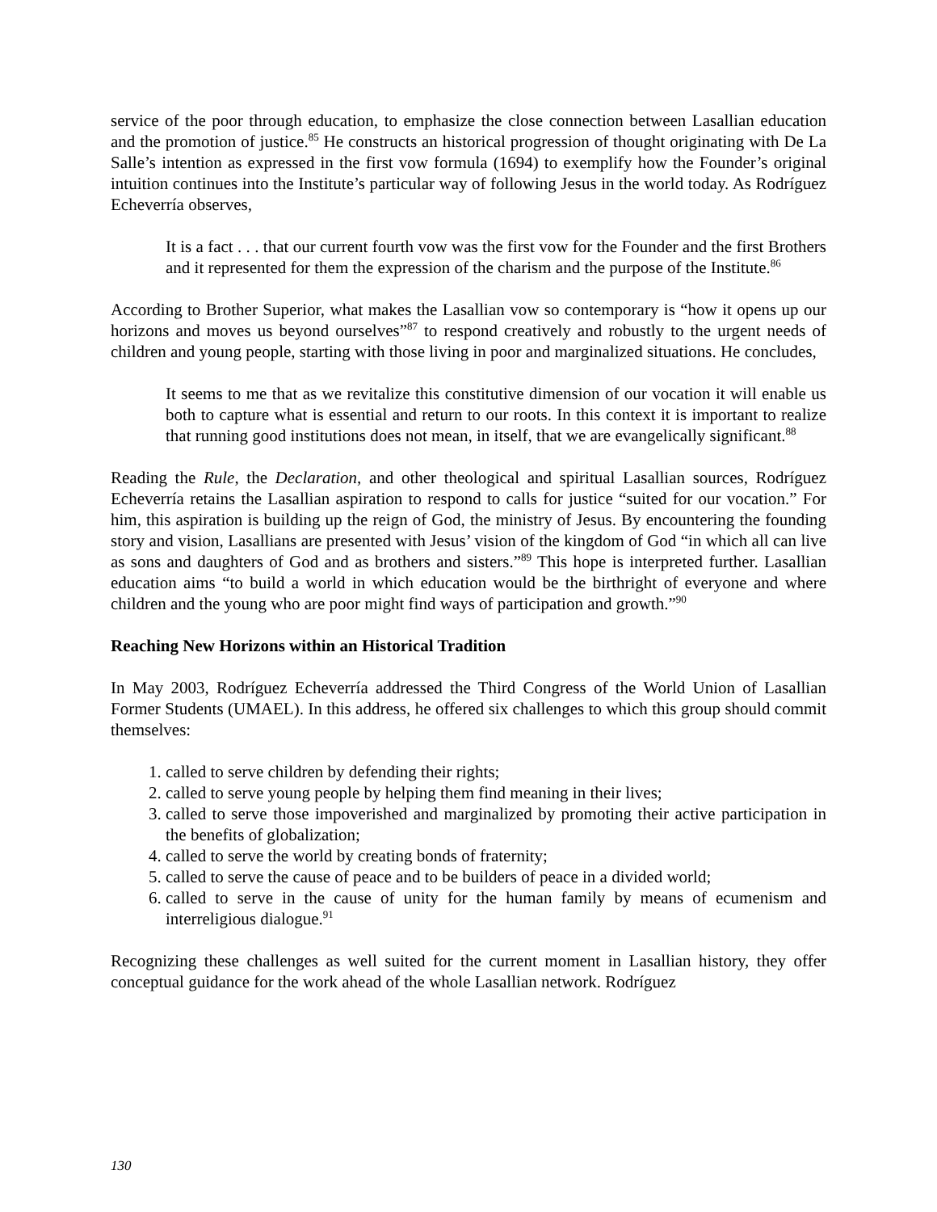service of the poor through education, to emphasize the close connection between Lasallian education and the promotion of justice.<sup>85</sup> He constructs an historical progression of thought originating with De La Salle’s intention as expressed in the first vow formula (1694) to exemplify how the Founder’s original intuition continues into the Institute’s particular way of following Jesus in the world today. As Rodríguez Echeverría observes,
It is a fact . . . that our current fourth vow was the first vow for the Founder and the first Brothers and it represented for them the expression of the charism and the purpose of the Institute.<sup>86</sup>
According to Brother Superior, what makes the Lasallian vow so contemporary is “how it opens up our horizons and moves us beyond ourselves”<sup>87</sup> to respond creatively and robustly to the urgent needs of children and young people, starting with those living in poor and marginalized situations. He concludes,
It seems to me that as we revitalize this constitutive dimension of our vocation it will enable us both to capture what is essential and return to our roots. In this context it is important to realize that running good institutions does not mean, in itself, that we are evangelically significant.<sup>88</sup>
Reading the Rule, the Declaration, and other theological and spiritual Lasallian sources, Rodríguez Echeverría retains the Lasallian aspiration to respond to calls for justice “suited for our vocation.” For him, this aspiration is building up the reign of God, the ministry of Jesus. By encountering the founding story and vision, Lasallians are presented with Jesus’ vision of the kingdom of God “in which all can live as sons and daughters of God and as brothers and sisters.”<sup>89</sup> This hope is interpreted further. Lasallian education aims “to build a world in which education would be the birthright of everyone and where children and the young who are poor might find ways of participation and growth.”<sup>90</sup>
Reaching New Horizons within an Historical Tradition
In May 2003, Rodríguez Echeverría addressed the Third Congress of the World Union of Lasallian Former Students (UMAEL). In this address, he offered six challenges to which this group should commit themselves:
1. called to serve children by defending their rights;
2. called to serve young people by helping them find meaning in their lives;
3. called to serve those impoverished and marginalized by promoting their active participation in the benefits of globalization;
4. called to serve the world by creating bonds of fraternity;
5. called to serve the cause of peace and to be builders of peace in a divided world;
6. called to serve in the cause of unity for the human family by means of ecumenism and interreligious dialogue.<sup>91</sup>
Recognizing these challenges as well suited for the current moment in Lasallian history, they offer conceptual guidance for the work ahead of the whole Lasallian network. Rodríguez
130